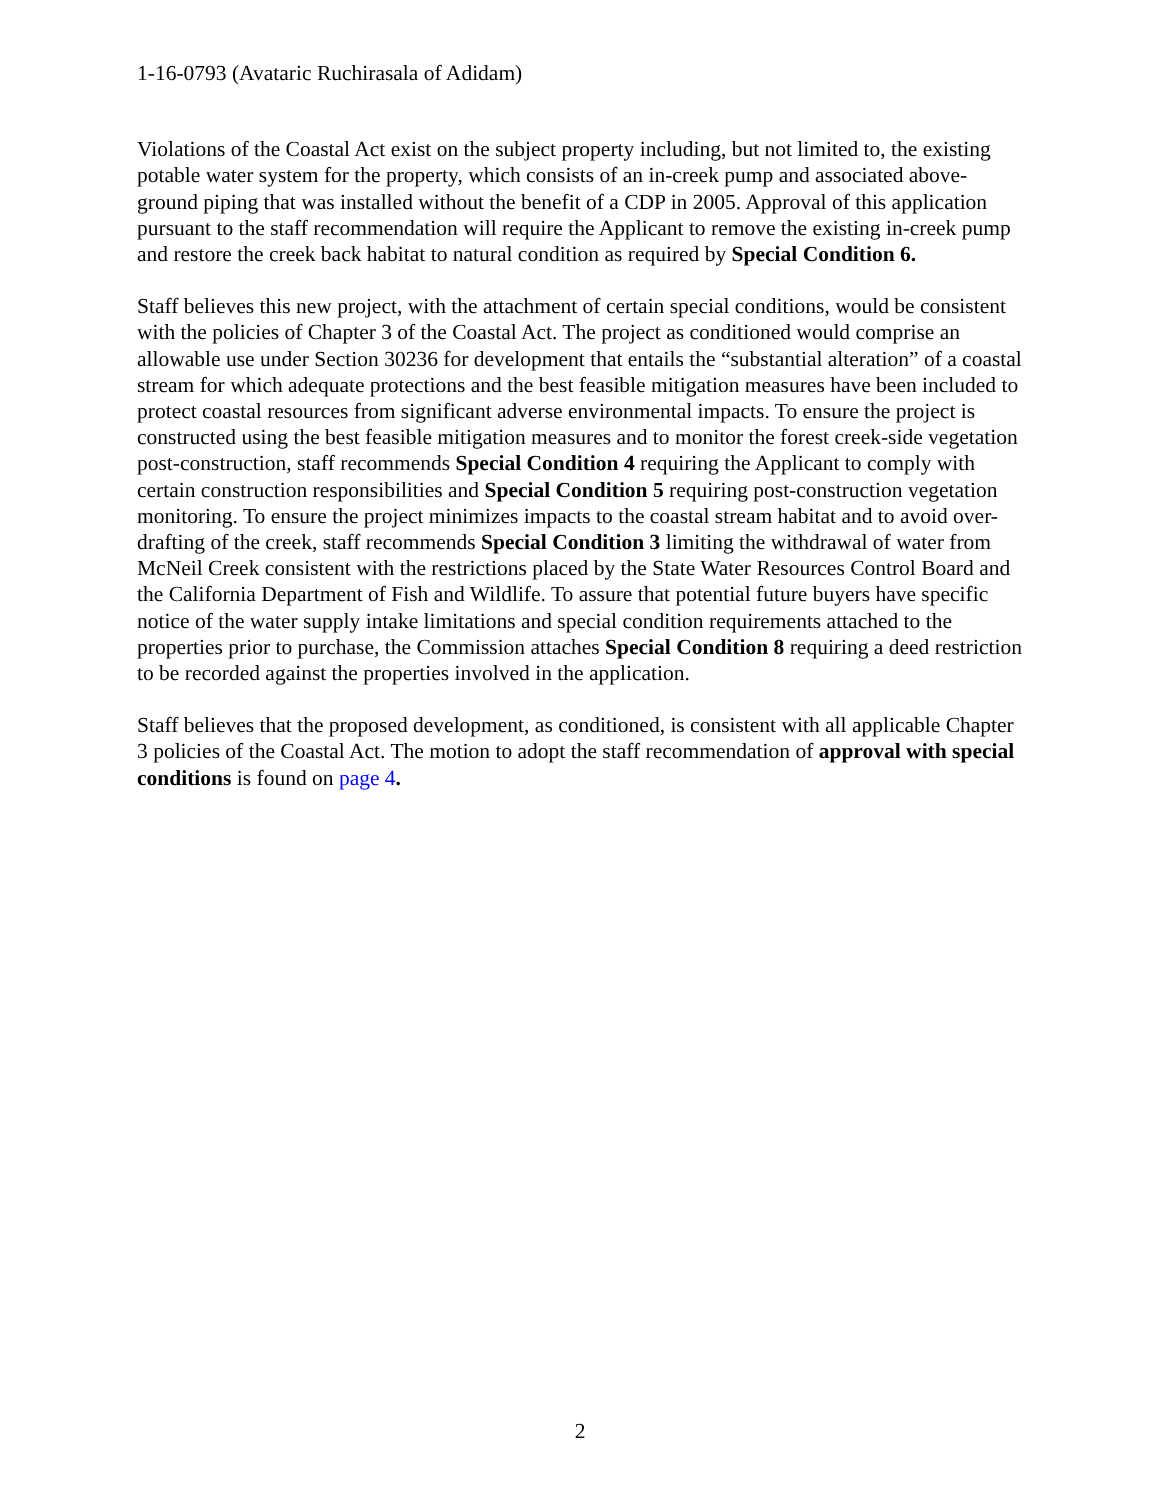1-16-0793 (Avataric Ruchirasala of Adidam)
Violations of the Coastal Act exist on the subject property including, but not limited to, the existing potable water system for the property, which consists of an in-creek pump and associated above-ground piping that was installed without the benefit of a CDP in 2005. Approval of this application pursuant to the staff recommendation will require the Applicant to remove the existing in-creek pump and restore the creek back habitat to natural condition as required by Special Condition 6.
Staff believes this new project, with the attachment of certain special conditions, would be consistent with the policies of Chapter 3 of the Coastal Act. The project as conditioned would comprise an allowable use under Section 30236 for development that entails the “substantial alteration” of a coastal stream for which adequate protections and the best feasible mitigation measures have been included to protect coastal resources from significant adverse environmental impacts. To ensure the project is constructed using the best feasible mitigation measures and to monitor the forest creek-side vegetation post-construction, staff recommends Special Condition 4 requiring the Applicant to comply with certain construction responsibilities and Special Condition 5 requiring post-construction vegetation monitoring. To ensure the project minimizes impacts to the coastal stream habitat and to avoid over-drafting of the creek, staff recommends Special Condition 3 limiting the withdrawal of water from McNeil Creek consistent with the restrictions placed by the State Water Resources Control Board and the California Department of Fish and Wildlife. To assure that potential future buyers have specific notice of the water supply intake limitations and special condition requirements attached to the properties prior to purchase, the Commission attaches Special Condition 8 requiring a deed restriction to be recorded against the properties involved in the application.
Staff believes that the proposed development, as conditioned, is consistent with all applicable Chapter 3 policies of the Coastal Act. The motion to adopt the staff recommendation of approval with special conditions is found on page 4.
2